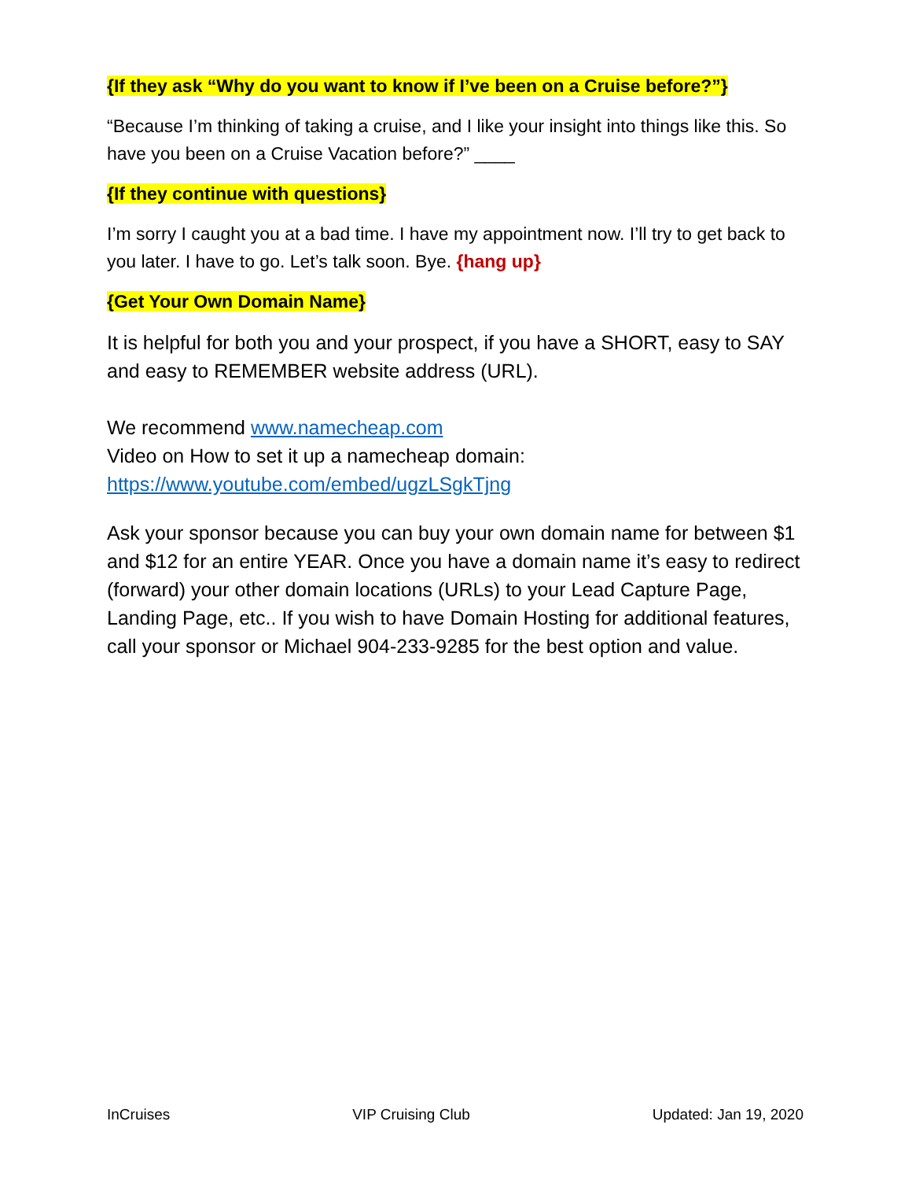{If they ask “Why do you want to know if I’ve been on a Cruise before?”}
“Because I’m thinking of taking a cruise, and I like your insight into things like this. So have you been on a Cruise Vacation before?” ____
{If they continue with questions}
I’m sorry I caught you at a bad time. I have my appointment now. I’ll try to get back to you later. I have to go. Let’s talk soon. Bye. {hang up}
{Get Your Own Domain Name}
It is helpful for both you and your prospect, if you have a SHORT, easy to SAY and easy to REMEMBER website address (URL).
We recommend www.namecheap.com
Video on How to set it up a namecheap domain:
https://www.youtube.com/embed/ugzLSgkTjng
Ask your sponsor because you can buy your own domain name for between $1 and $12 for an entire YEAR. Once you have a domain name it’s easy to redirect (forward) your other domain locations (URLs) to your Lead Capture Page, Landing Page, etc.. If you wish to have Domain Hosting for additional features, call your sponsor or Michael 904-233-9285 for the best option and value.
InCruises VIP Cruising Club Updated: Jan 19, 2020